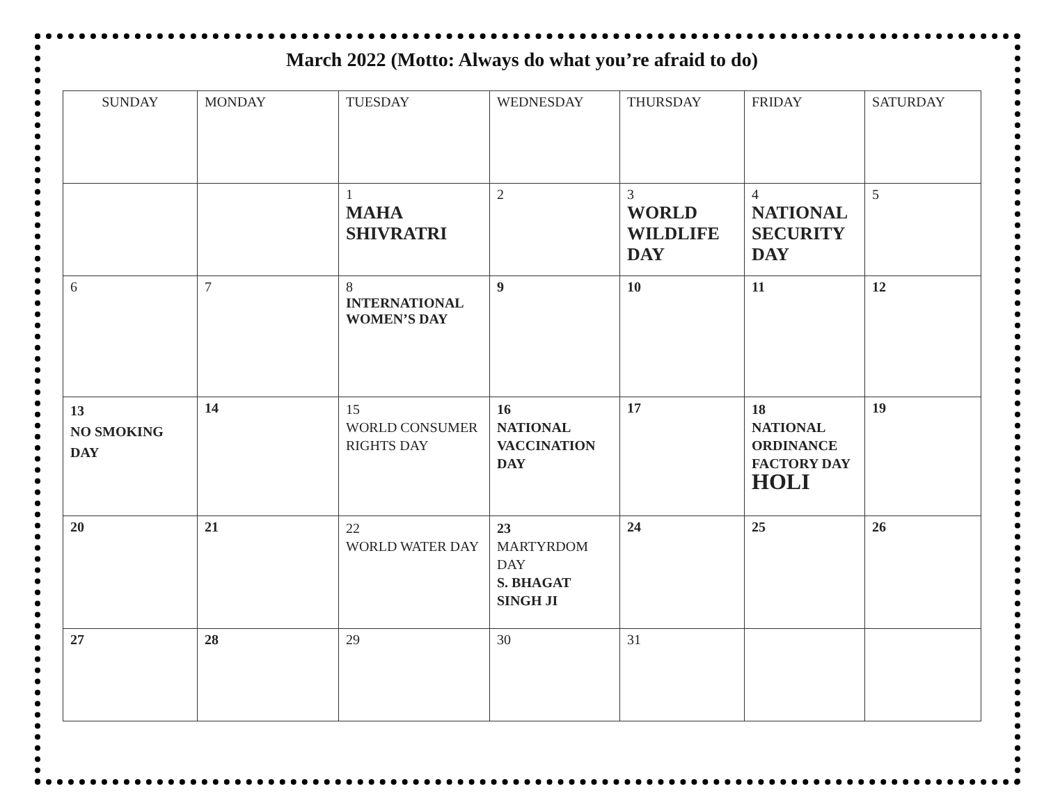March 2022 (Motto: Always do what you’re afraid to do)
| SUNDAY | MONDAY | TUESDAY | WEDNESDAY | THURSDAY | FRIDAY | SATURDAY |
| --- | --- | --- | --- | --- | --- | --- |
| | | 1 MAHA SHIVRATRI | 2 | 3 WORLD WILDLIFE DAY | 4 NATIONAL SECURITY DAY | 5 |
| 6 | 7 | 8 INTERNATIONAL WOMEN’S DAY | 9 | 10 | 11 | 12 |
| 13 NO SMOKING DAY | 14 | 15 WORLD CONSUMER RIGHTS DAY | 16 NATIONAL VACCINATION DAY | 17 | 18 NATIONAL ORDINANCE FACTORY DAY HOLI | 19 |
| 20 | 21 | 22 WORLD WATER DAY | 23 MARTYRDOM DAY S. BHAGAT SINGH JI | 24 | 25 | 26 |
| 27 | 28 | 29 | 30 | 31 | | |